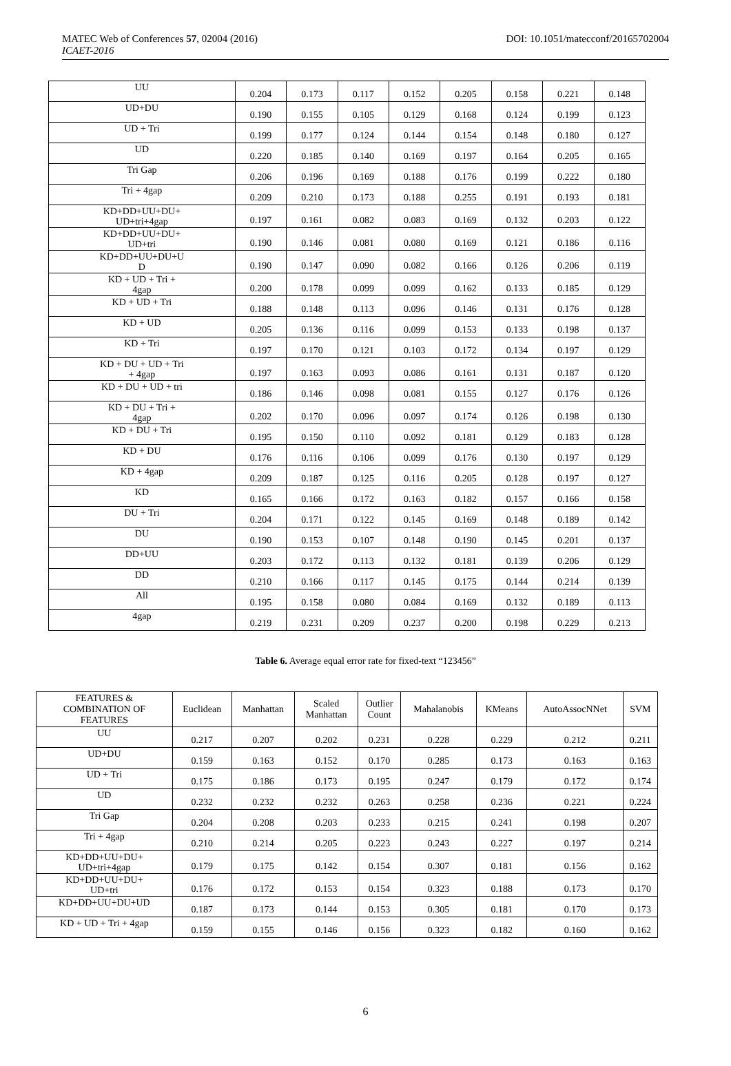MATEC Web of Conferences 57, 02004 (2016)
ICAET-2016
DOI: 10.1051/matecconf/20165702004
| UU | 0.204 | 0.173 | 0.117 | 0.152 | 0.205 | 0.158 | 0.221 | 0.148 |
| UD+DU | 0.190 | 0.155 | 0.105 | 0.129 | 0.168 | 0.124 | 0.199 | 0.123 |
| UD + Tri | 0.199 | 0.177 | 0.124 | 0.144 | 0.154 | 0.148 | 0.180 | 0.127 |
| UD | 0.220 | 0.185 | 0.140 | 0.169 | 0.197 | 0.164 | 0.205 | 0.165 |
| Tri Gap | 0.206 | 0.196 | 0.169 | 0.188 | 0.176 | 0.199 | 0.222 | 0.180 |
| Tri + 4gap | 0.209 | 0.210 | 0.173 | 0.188 | 0.255 | 0.191 | 0.193 | 0.181 |
| KD+DD+UU+DU+ UD+tri+4gap | 0.197 | 0.161 | 0.082 | 0.083 | 0.169 | 0.132 | 0.203 | 0.122 |
| KD+DD+UU+DU+ UD+tri | 0.190 | 0.146 | 0.081 | 0.080 | 0.169 | 0.121 | 0.186 | 0.116 |
| KD+DD+UU+DU+U D | 0.190 | 0.147 | 0.090 | 0.082 | 0.166 | 0.126 | 0.206 | 0.119 |
| KD + UD + Tri + 4gap | 0.200 | 0.178 | 0.099 | 0.099 | 0.162 | 0.133 | 0.185 | 0.129 |
| KD + UD + Tri | 0.188 | 0.148 | 0.113 | 0.096 | 0.146 | 0.131 | 0.176 | 0.128 |
| KD + UD | 0.205 | 0.136 | 0.116 | 0.099 | 0.153 | 0.133 | 0.198 | 0.137 |
| KD + Tri | 0.197 | 0.170 | 0.121 | 0.103 | 0.172 | 0.134 | 0.197 | 0.129 |
| KD + DU + UD + Tri + 4gap | 0.197 | 0.163 | 0.093 | 0.086 | 0.161 | 0.131 | 0.187 | 0.120 |
| KD + DU + UD + tri | 0.186 | 0.146 | 0.098 | 0.081 | 0.155 | 0.127 | 0.176 | 0.126 |
| KD + DU + Tri + 4gap | 0.202 | 0.170 | 0.096 | 0.097 | 0.174 | 0.126 | 0.198 | 0.130 |
| KD + DU + Tri | 0.195 | 0.150 | 0.110 | 0.092 | 0.181 | 0.129 | 0.183 | 0.128 |
| KD + DU | 0.176 | 0.116 | 0.106 | 0.099 | 0.176 | 0.130 | 0.197 | 0.129 |
| KD + 4gap | 0.209 | 0.187 | 0.125 | 0.116 | 0.205 | 0.128 | 0.197 | 0.127 |
| KD | 0.165 | 0.166 | 0.172 | 0.163 | 0.182 | 0.157 | 0.166 | 0.158 |
| DU + Tri | 0.204 | 0.171 | 0.122 | 0.145 | 0.169 | 0.148 | 0.189 | 0.142 |
| DU | 0.190 | 0.153 | 0.107 | 0.148 | 0.190 | 0.145 | 0.201 | 0.137 |
| DD+UU | 0.203 | 0.172 | 0.113 | 0.132 | 0.181 | 0.139 | 0.206 | 0.129 |
| DD | 0.210 | 0.166 | 0.117 | 0.145 | 0.175 | 0.144 | 0.214 | 0.139 |
| All | 0.195 | 0.158 | 0.080 | 0.084 | 0.169 | 0.132 | 0.189 | 0.113 |
| 4gap | 0.219 | 0.231 | 0.209 | 0.237 | 0.200 | 0.198 | 0.229 | 0.213 |
Table 6. Average equal error rate for fixed-text “123456”
| FEATURES & COMBINATION OF FEATURES | Euclidean | Manhattan | Scaled Manhattan | Outlier Count | Mahalanobis | KMeans | AutoAssocNNet | SVM |
| --- | --- | --- | --- | --- | --- | --- | --- | --- |
| UU | 0.217 | 0.207 | 0.202 | 0.231 | 0.228 | 0.229 | 0.212 | 0.211 |
| UD+DU | 0.159 | 0.163 | 0.152 | 0.170 | 0.285 | 0.173 | 0.163 | 0.163 |
| UD + Tri | 0.175 | 0.186 | 0.173 | 0.195 | 0.247 | 0.179 | 0.172 | 0.174 |
| UD | 0.232 | 0.232 | 0.232 | 0.263 | 0.258 | 0.236 | 0.221 | 0.224 |
| Tri Gap | 0.204 | 0.208 | 0.203 | 0.233 | 0.215 | 0.241 | 0.198 | 0.207 |
| Tri + 4gap | 0.210 | 0.214 | 0.205 | 0.223 | 0.243 | 0.227 | 0.197 | 0.214 |
| KD+DD+UU+DU+ UD+tri+4gap | 0.179 | 0.175 | 0.142 | 0.154 | 0.307 | 0.181 | 0.156 | 0.162 |
| KD+DD+UU+DU+ UD+tri | 0.176 | 0.172 | 0.153 | 0.154 | 0.323 | 0.188 | 0.173 | 0.170 |
| KD+DD+UU+DU+UD | 0.187 | 0.173 | 0.144 | 0.153 | 0.305 | 0.181 | 0.170 | 0.173 |
| KD + UD + Tri + 4gap | 0.159 | 0.155 | 0.146 | 0.156 | 0.323 | 0.182 | 0.160 | 0.162 |
6